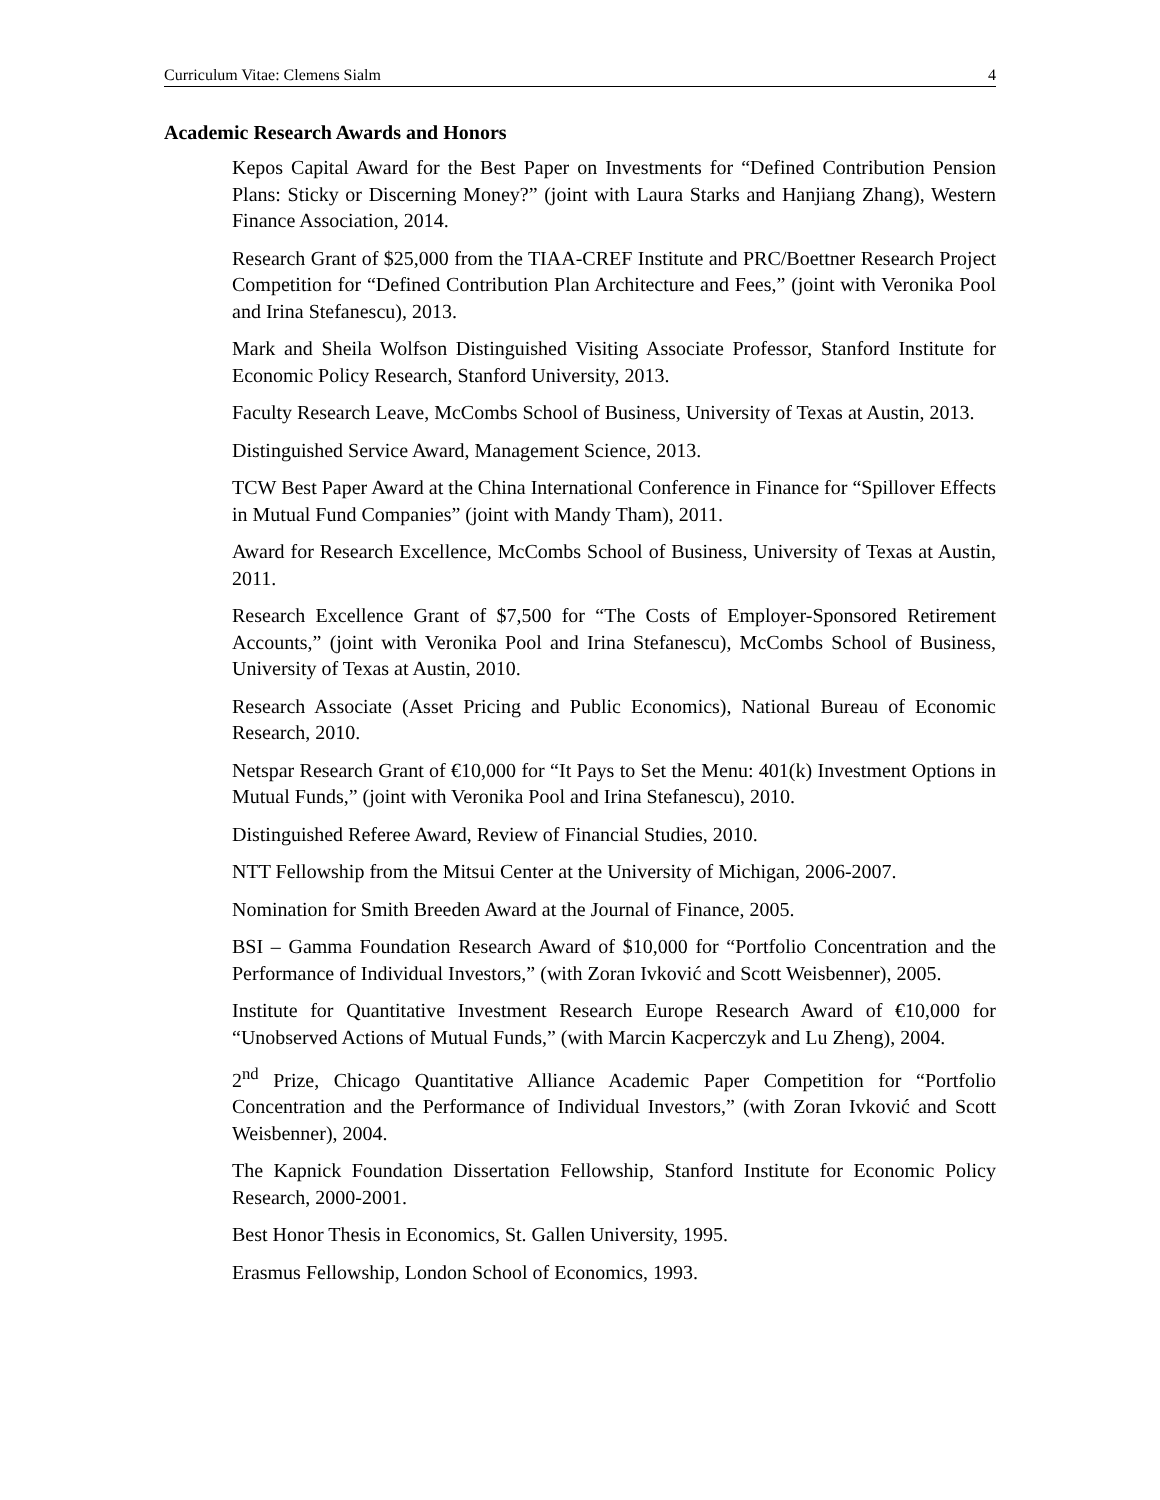Curriculum Vitae: Clemens Sialm 4
Academic Research Awards and Honors
Kepos Capital Award for the Best Paper on Investments for “Defined Contribution Pension Plans: Sticky or Discerning Money?” (joint with Laura Starks and Hanjiang Zhang), Western Finance Association, 2014.
Research Grant of $25,000 from the TIAA-CREF Institute and PRC/Boettner Research Project Competition for “Defined Contribution Plan Architecture and Fees,” (joint with Veronika Pool and Irina Stefanescu), 2013.
Mark and Sheila Wolfson Distinguished Visiting Associate Professor, Stanford Institute for Economic Policy Research, Stanford University, 2013.
Faculty Research Leave, McCombs School of Business, University of Texas at Austin, 2013.
Distinguished Service Award, Management Science, 2013.
TCW Best Paper Award at the China International Conference in Finance for “Spillover Effects in Mutual Fund Companies” (joint with Mandy Tham), 2011.
Award for Research Excellence, McCombs School of Business, University of Texas at Austin, 2011.
Research Excellence Grant of $7,500 for “The Costs of Employer-Sponsored Retirement Accounts,” (joint with Veronika Pool and Irina Stefanescu), McCombs School of Business, University of Texas at Austin, 2010.
Research Associate (Asset Pricing and Public Economics), National Bureau of Economic Research, 2010.
Netspar Research Grant of €10,000 for “It Pays to Set the Menu: 401(k) Investment Options in Mutual Funds,” (joint with Veronika Pool and Irina Stefanescu), 2010.
Distinguished Referee Award, Review of Financial Studies, 2010.
NTT Fellowship from the Mitsui Center at the University of Michigan, 2006-2007.
Nomination for Smith Breeden Award at the Journal of Finance, 2005.
BSI – Gamma Foundation Research Award of $10,000 for “Portfolio Concentration and the Performance of Individual Investors,” (with Zoran Ivković and Scott Weisbenner), 2005.
Institute for Quantitative Investment Research Europe Research Award of €10,000 for “Unobserved Actions of Mutual Funds,” (with Marcin Kacperczyk and Lu Zheng), 2004.
2<sup>nd</sup> Prize, Chicago Quantitative Alliance Academic Paper Competition for “Portfolio Concentration and the Performance of Individual Investors,” (with Zoran Ivković and Scott Weisbenner), 2004.
The Kapnick Foundation Dissertation Fellowship, Stanford Institute for Economic Policy Research, 2000-2001.
Best Honor Thesis in Economics, St. Gallen University, 1995.
Erasmus Fellowship, London School of Economics, 1993.